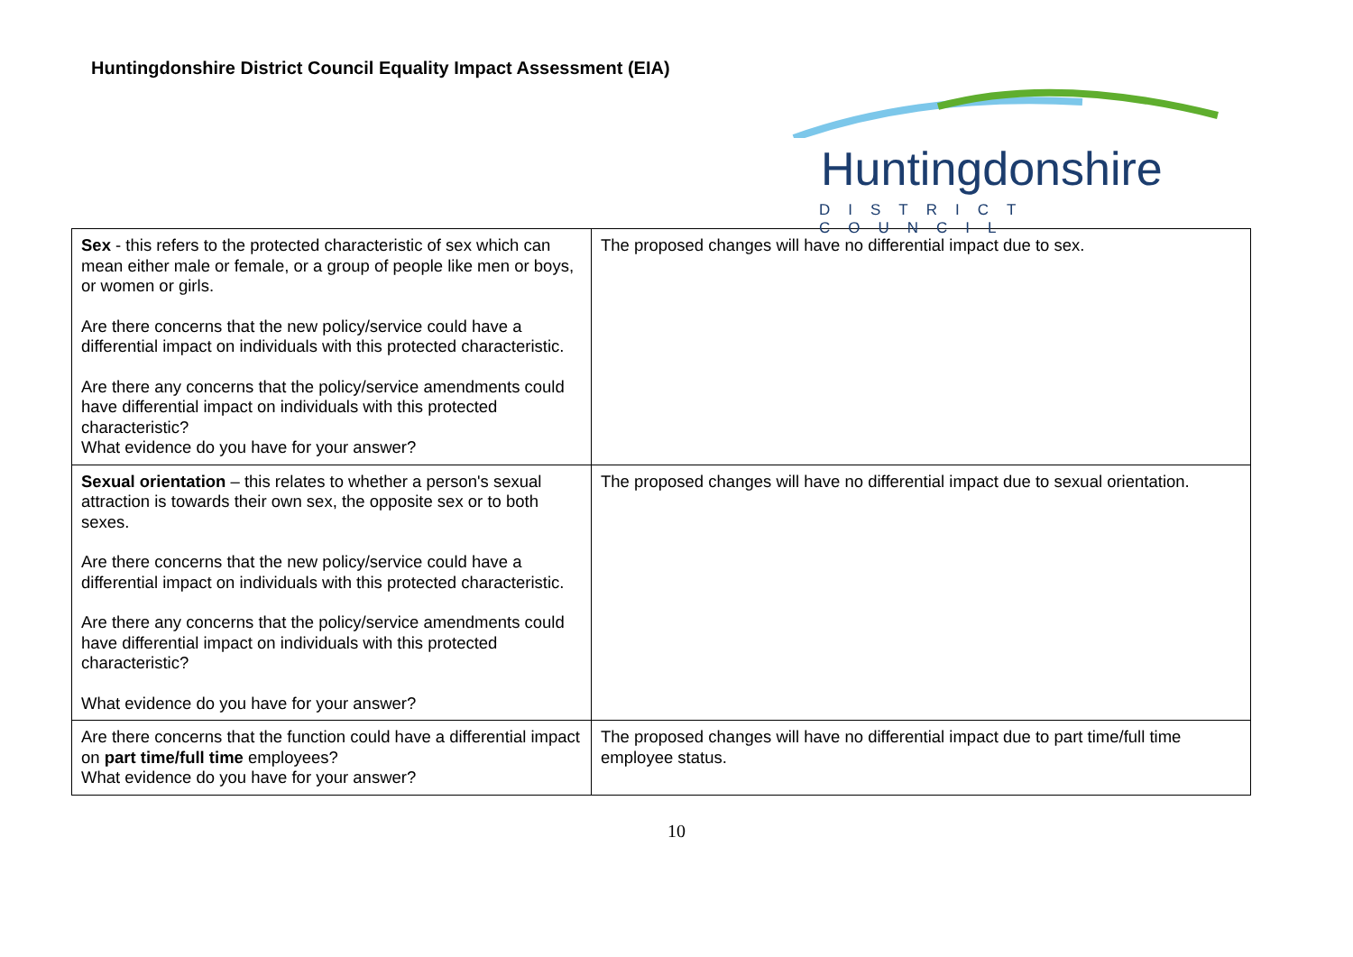Huntingdonshire District Council Equality Impact Assessment (EIA)
Huntingdonshire
DISTRICT COUNCIL
| Sex - this refers to the protected characteristic of sex which can mean either male or female, or a group of people like men or boys, or women or girls. Are there concerns that the new policy/service could have a differential impact on individuals with this protected characteristic. Are there any concerns that the policy/service amendments could have differential impact on individuals with this protected characteristic? What evidence do you have for your answer? | The proposed changes will have no differential impact due to sex. |
| Sexual orientation – this relates to whether a person's sexual attraction is towards their own sex, the opposite sex or to both sexes. Are there concerns that the new policy/service could have a differential impact on individuals with this protected characteristic. Are there any concerns that the policy/service amendments could have differential impact on individuals with this protected characteristic? What evidence do you have for your answer? | The proposed changes will have no differential impact due to sexual orientation. |
| Are there concerns that the function could have a differential impact on part time/full time employees? What evidence do you have for your answer? | The proposed changes will have no differential impact due to part time/full time employee status. |
10